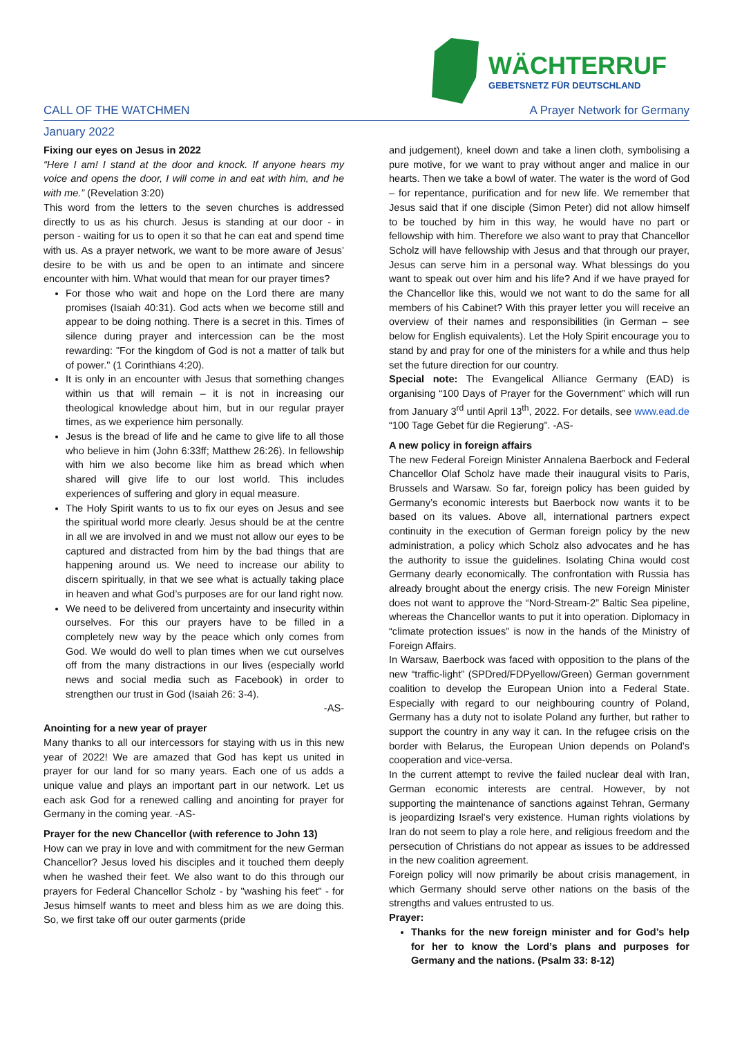WÄCHTERRUF
GEBETSNETZ FÜR DEUTSCHLAND
CALL OF THE WATCHMEN A Prayer Network for Germany
January 2022
Fixing our eyes on Jesus in 2022
“Here I am! I stand at the door and knock. If anyone hears my voice and opens the door, I will come in and eat with him, and he with me.” (Revelation 3:20)
This word from the letters to the seven churches is addressed directly to us as his church. Jesus is standing at our door - in person - waiting for us to open it so that he can eat and spend time with us. As a prayer network, we want to be more aware of Jesus’ desire to be with us and be open to an intimate and sincere encounter with him. What would that mean for our prayer times?
For those who wait and hope on the Lord there are many promises (Isaiah 40:31). God acts when we become still and appear to be doing nothing. There is a secret in this. Times of silence during prayer and intercession can be the most rewarding: "For the kingdom of God is not a matter of talk but of power." (1 Corinthians 4:20).
It is only in an encounter with Jesus that something changes within us that will remain – it is not in increasing our theological knowledge about him, but in our regular prayer times, as we experience him personally.
Jesus is the bread of life and he came to give life to all those who believe in him (John 6:33ff; Matthew 26:26). In fellowship with him we also become like him as bread which when shared will give life to our lost world. This includes experiences of suffering and glory in equal measure.
The Holy Spirit wants to us to fix our eyes on Jesus and see the spiritual world more clearly. Jesus should be at the centre in all we are involved in and we must not allow our eyes to be captured and distracted from him by the bad things that are happening around us. We need to increase our ability to discern spiritually, in that we see what is actually taking place in heaven and what God’s purposes are for our land right now.
We need to be delivered from uncertainty and insecurity within ourselves. For this our prayers have to be filled in a completely new way by the peace which only comes from God. We would do well to plan times when we cut ourselves off from the many distractions in our lives (especially world news and social media such as Facebook) in order to strengthen our trust in God (Isaiah 26: 3-4).
-AS-
Anointing for a new year of prayer
Many thanks to all our intercessors for staying with us in this new year of 2022! We are amazed that God has kept us united in prayer for our land for so many years. Each one of us adds a unique value and plays an important part in our network. Let us each ask God for a renewed calling and anointing for prayer for Germany in the coming year. -AS-
Prayer for the new Chancellor (with reference to John 13)
How can we pray in love and with commitment for the new German Chancellor? Jesus loved his disciples and it touched them deeply when he washed their feet. We also want to do this through our prayers for Federal Chancellor Scholz - by "washing his feet" - for Jesus himself wants to meet and bless him as we are doing this. So, we first take off our outer garments (pride
and judgement), kneel down and take a linen cloth, symbolising a pure motive, for we want to pray without anger and malice in our hearts. Then we take a bowl of water. The water is the word of God – for repentance, purification and for new life. We remember that Jesus said that if one disciple (Simon Peter) did not allow himself to be touched by him in this way, he would have no part or fellowship with him. Therefore we also want to pray that Chancellor Scholz will have fellowship with Jesus and that through our prayer, Jesus can serve him in a personal way. What blessings do you want to speak out over him and his life? And if we have prayed for the Chancellor like this, would we not want to do the same for all members of his Cabinet? With this prayer letter you will receive an overview of their names and responsibilities (in German – see below for English equivalents). Let the Holy Spirit encourage you to stand by and pray for one of the ministers for a while and thus help set the future direction for our country.
Special note: The Evangelical Alliance Germany (EAD) is organising “100 Days of Prayer for the Government” which will run from January 3<sup>rd</sup> until April 13<sup>th</sup>, 2022. For details, see www.ead.de “100 Tage Gebet für die Regierung”. -AS-
A new policy in foreign affairs
The new Federal Foreign Minister Annalena Baerbock and Federal Chancellor Olaf Scholz have made their inaugural visits to Paris, Brussels and Warsaw. So far, foreign policy has been guided by Germany’s economic interests but Baerbock now wants it to be based on its values. Above all, international partners expect continuity in the execution of German foreign policy by the new administration, a policy which Scholz also advocates and he has the authority to issue the guidelines. Isolating China would cost Germany dearly economically. The confrontation with Russia has already brought about the energy crisis. The new Foreign Minister does not want to approve the “Nord-Stream-2” Baltic Sea pipeline, whereas the Chancellor wants to put it into operation. Diplomacy in “climate protection issues” is now in the hands of the Ministry of Foreign Affairs.
In Warsaw, Baerbock was faced with opposition to the plans of the new “traffic-light” (SPDred/FDPyellow/Green) German government coalition to develop the European Union into a Federal State. Especially with regard to our neighbouring country of Poland, Germany has a duty not to isolate Poland any further, but rather to support the country in any way it can. In the refugee crisis on the border with Belarus, the European Union depends on Poland's cooperation and vice-versa.
In the current attempt to revive the failed nuclear deal with Iran, German economic interests are central. However, by not supporting the maintenance of sanctions against Tehran, Germany is jeopardizing Israel's very existence. Human rights violations by Iran do not seem to play a role here, and religious freedom and the persecution of Christians do not appear as issues to be addressed in the new coalition agreement.
Foreign policy will now primarily be about crisis management, in which Germany should serve other nations on the basis of the strengths and values entrusted to us.
Prayer:
Thanks for the new foreign minister and for God’s help for her to know the Lord’s plans and purposes for Germany and the nations. (Psalm 33: 8-12)